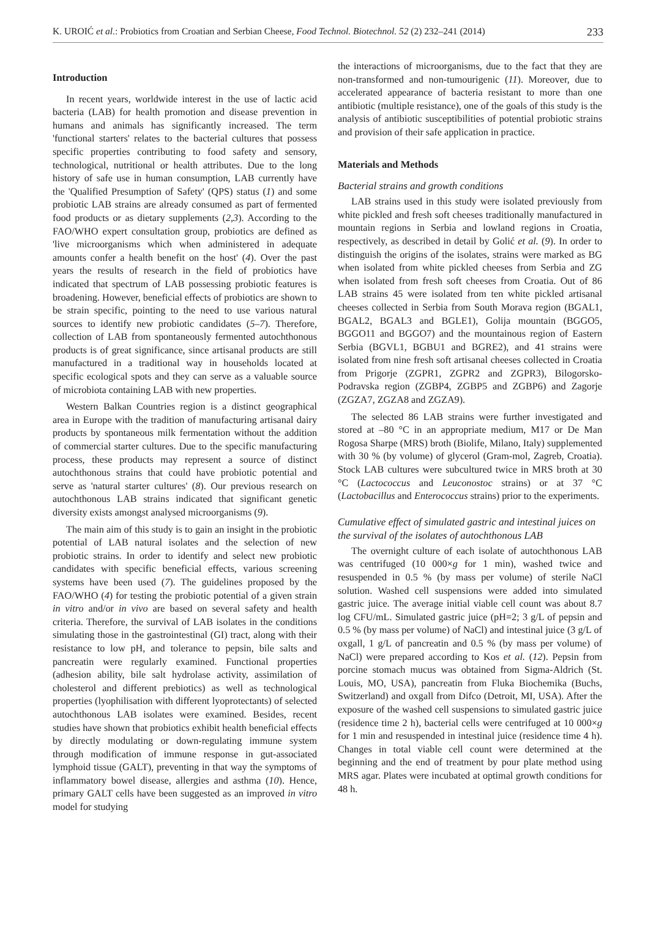K. UROIĆ et al.: Probiotics from Croatian and Serbian Cheese, Food Technol. Biotechnol. 52 (2) 232–241 (2014) 233
Introduction
In recent years, worldwide interest in the use of lactic acid bacteria (LAB) for health promotion and disease prevention in humans and animals has significantly increased. The term 'functional starters' relates to the bacterial cultures that possess specific properties contributing to food safety and sensory, technological, nutritional or health attributes. Due to the long history of safe use in human consumption, LAB currently have the 'Qualified Presumption of Safety' (QPS) status (1) and some probiotic LAB strains are already consumed as part of fermented food products or as dietary supplements (2,3). According to the FAO/WHO expert consultation group, probiotics are defined as 'live microorganisms which when administered in adequate amounts confer a health benefit on the host' (4). Over the past years the results of research in the field of probiotics have indicated that spectrum of LAB possessing probiotic features is broadening. However, beneficial effects of probiotics are shown to be strain specific, pointing to the need to use various natural sources to identify new probiotic candidates (5–7). Therefore, collection of LAB from spontaneously fermented autochthonous products is of great significance, since artisanal products are still manufactured in a traditional way in households located at specific ecological spots and they can serve as a valuable source of microbiota containing LAB with new properties.
Western Balkan Countries region is a distinct geographical area in Europe with the tradition of manufacturing artisanal dairy products by spontaneous milk fermentation without the addition of commercial starter cultures. Due to the specific manufacturing process, these products may represent a source of distinct autochthonous strains that could have probiotic potential and serve as 'natural starter cultures' (8). Our previous research on autochthonous LAB strains indicated that significant genetic diversity exists amongst analysed microorganisms (9).
The main aim of this study is to gain an insight in the probiotic potential of LAB natural isolates and the selection of new probiotic strains. In order to identify and select new probiotic candidates with specific beneficial effects, various screening systems have been used (7). The guidelines proposed by the FAO/WHO (4) for testing the probiotic potential of a given strain in vitro and/or in vivo are based on several safety and health criteria. Therefore, the survival of LAB isolates in the conditions simulating those in the gastrointestinal (GI) tract, along with their resistance to low pH, and tolerance to pepsin, bile salts and pancreatin were regularly examined. Functional properties (adhesion ability, bile salt hydrolase activity, assimilation of cholesterol and different prebiotics) as well as technological properties (lyophilisation with different lyoprotectants) of selected autochthonous LAB isolates were examined. Besides, recent studies have shown that probiotics exhibit health beneficial effects by directly modulating or down-regulating immune system through modification of immune response in gut-associated lymphoid tissue (GALT), preventing in that way the symptoms of inflammatory bowel disease, allergies and asthma (10). Hence, primary GALT cells have been suggested as an improved in vitro model for studying
the interactions of microorganisms, due to the fact that they are non-transformed and non-tumourigenic (11). Moreover, due to accelerated appearance of bacteria resistant to more than one antibiotic (multiple resistance), one of the goals of this study is the analysis of antibiotic susceptibilities of potential probiotic strains and provision of their safe application in practice.
Materials and Methods
Bacterial strains and growth conditions
LAB strains used in this study were isolated previously from white pickled and fresh soft cheeses traditionally manufactured in mountain regions in Serbia and lowland regions in Croatia, respectively, as described in detail by Golić et al. (9). In order to distinguish the origins of the isolates, strains were marked as BG when isolated from white pickled cheeses from Serbia and ZG when isolated from fresh soft cheeses from Croatia. Out of 86 LAB strains 45 were isolated from ten white pickled artisanal cheeses collected in Serbia from South Morava region (BGAL1, BGAL2, BGAL3 and BGLE1), Golija mountain (BGGO5, BGGO11 and BGGO7) and the mountainous region of Eastern Serbia (BGVL1, BGBU1 and BGRE2), and 41 strains were isolated from nine fresh soft artisanal cheeses collected in Croatia from Prigorje (ZGPR1, ZGPR2 and ZGPR3), Bilogorsko-Podravska region (ZGBP4, ZGBP5 and ZGBP6) and Zagorje (ZGZA7, ZGZA8 and ZGZA9).
The selected 86 LAB strains were further investigated and stored at –80 °C in an appropriate medium, M17 or De Man Rogosa Sharpe (MRS) broth (Biolife, Milano, Italy) supplemented with 30 % (by volume) of glycerol (Gram-mol, Zagreb, Croatia). Stock LAB cultures were subcultured twice in MRS broth at 30 °C (Lactococcus and Leuconostoc strains) or at 37 °C (Lactobacillus and Enterococcus strains) prior to the experiments.
Cumulative effect of simulated gastric and intestinal juices on the survival of the isolates of autochthonous LAB
The overnight culture of each isolate of autochthonous LAB was centrifuged (10 000×g for 1 min), washed twice and resuspended in 0.5 % (by mass per volume) of sterile NaCl solution. Washed cell suspensions were added into simulated gastric juice. The average initial viable cell count was about 8.7 log CFU/mL. Simulated gastric juice (pH=2; 3 g/L of pepsin and 0.5 % (by mass per volume) of NaCl) and intestinal juice (3 g/L of oxgall, 1 g/L of pancreatin and 0.5 % (by mass per volume) of NaCl) were prepared according to Kos et al. (12). Pepsin from porcine stomach mucus was obtained from Sigma-Aldrich (St. Louis, MO, USA), pancreatin from Fluka Biochemika (Buchs, Switzerland) and oxgall from Difco (Detroit, MI, USA). After the exposure of the washed cell suspensions to simulated gastric juice (residence time 2 h), bacterial cells were centrifuged at 10 000×g for 1 min and resuspended in intestinal juice (residence time 4 h). Changes in total viable cell count were determined at the beginning and the end of treatment by pour plate method using MRS agar. Plates were incubated at optimal growth conditions for 48 h.